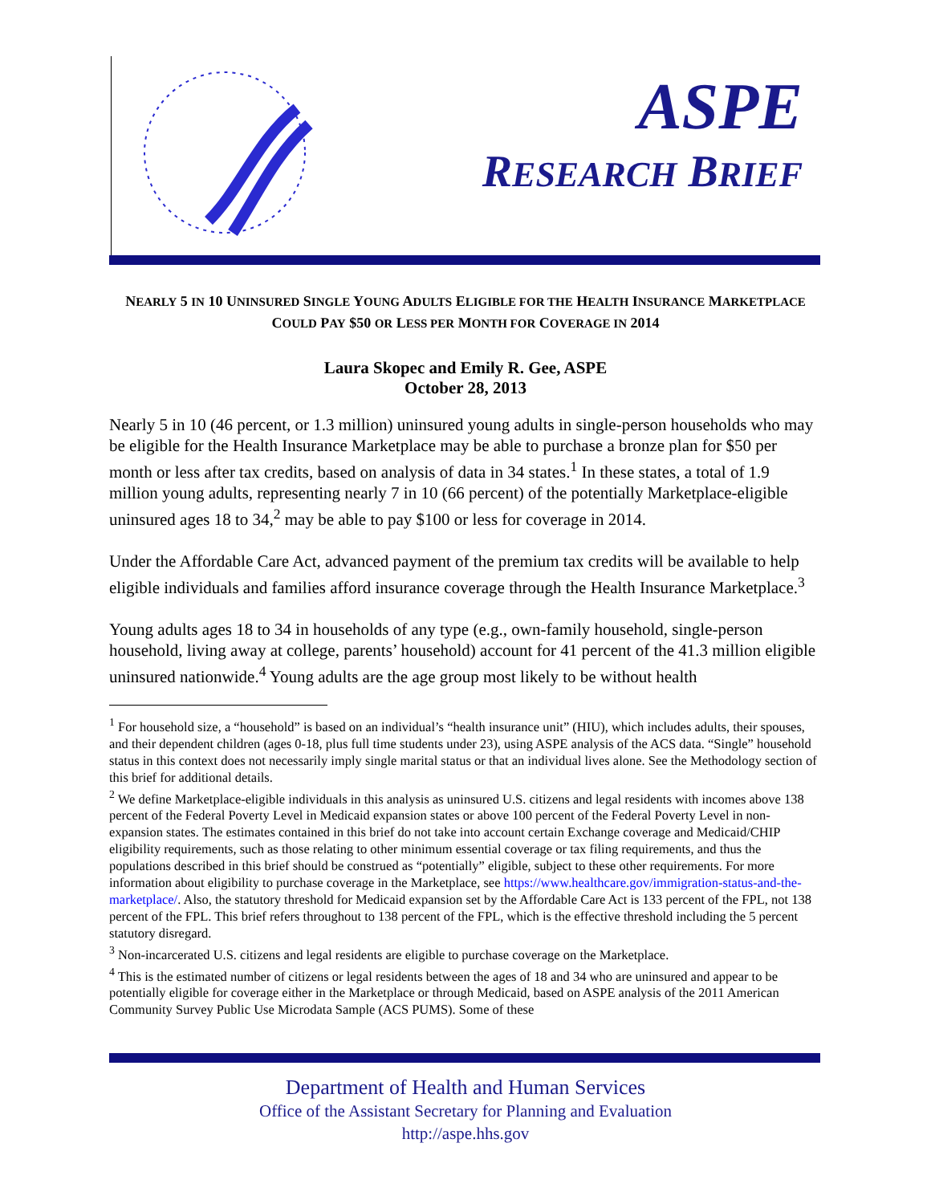ASPE
RESEARCH BRIEF
NEARLY 5 IN 10 UNINSURED SINGLE YOUNG ADULTS ELIGIBLE FOR THE HEALTH INSURANCE MARKETPLACE COULD PAY $50 OR LESS PER MONTH FOR COVERAGE IN 2014
Laura Skopec and Emily R. Gee, ASPE
October 28, 2013
Nearly 5 in 10 (46 percent, or 1.3 million) uninsured young adults in single-person households who may be eligible for the Health Insurance Marketplace may be able to purchase a bronze plan for $50 per month or less after tax credits, based on analysis of data in 34 states.<sup>1</sup> In these states, a total of 1.9 million young adults, representing nearly 7 in 10 (66 percent) of the potentially Marketplace-eligible uninsured ages 18 to 34,<sup>2</sup> may be able to pay $100 or less for coverage in 2014.
Under the Affordable Care Act, advanced payment of the premium tax credits will be available to help eligible individuals and families afford insurance coverage through the Health Insurance Marketplace.<sup>3</sup>
Young adults ages 18 to 34 in households of any type (e.g., own-family household, single-person household, living away at college, parents’ household) account for 41 percent of the 41.3 million eligible uninsured nationwide.<sup>4</sup> Young adults are the age group most likely to be without health
<sup>1</sup> For household size, a “household” is based on an individual’s “health insurance unit” (HIU), which includes adults, their spouses, and their dependent children (ages 0-18, plus full time students under 23), using ASPE analysis of the ACS data. “Single” household status in this context does not necessarily imply single marital status or that an individual lives alone. See the Methodology section of this brief for additional details.
<sup>2</sup> We define Marketplace-eligible individuals in this analysis as uninsured U.S. citizens and legal residents with incomes above 138 percent of the Federal Poverty Level in Medicaid expansion states or above 100 percent of the Federal Poverty Level in non-expansion states. The estimates contained in this brief do not take into account certain Exchange coverage and Medicaid/CHIP eligibility requirements, such as those relating to other minimum essential coverage or tax filing requirements, and thus the populations described in this brief should be construed as “potentially” eligible, subject to these other requirements. For more information about eligibility to purchase coverage in the Marketplace, see https://www.healthcare.gov/immigration-status-and-the-marketplace/. Also, the statutory threshold for Medicaid expansion set by the Affordable Care Act is 133 percent of the FPL, not 138 percent of the FPL. This brief refers throughout to 138 percent of the FPL, which is the effective threshold including the 5 percent statutory disregard.
<sup>3</sup> Non-incarcerated U.S. citizens and legal residents are eligible to purchase coverage on the Marketplace.
<sup>4</sup> This is the estimated number of citizens or legal residents between the ages of 18 and 34 who are uninsured and appear to be potentially eligible for coverage either in the Marketplace or through Medicaid, based on ASPE analysis of the 2011 American Community Survey Public Use Microdata Sample (ACS PUMS). Some of these
Department of Health and Human Services
Office of the Assistant Secretary for Planning and Evaluation
http://aspe.hhs.gov